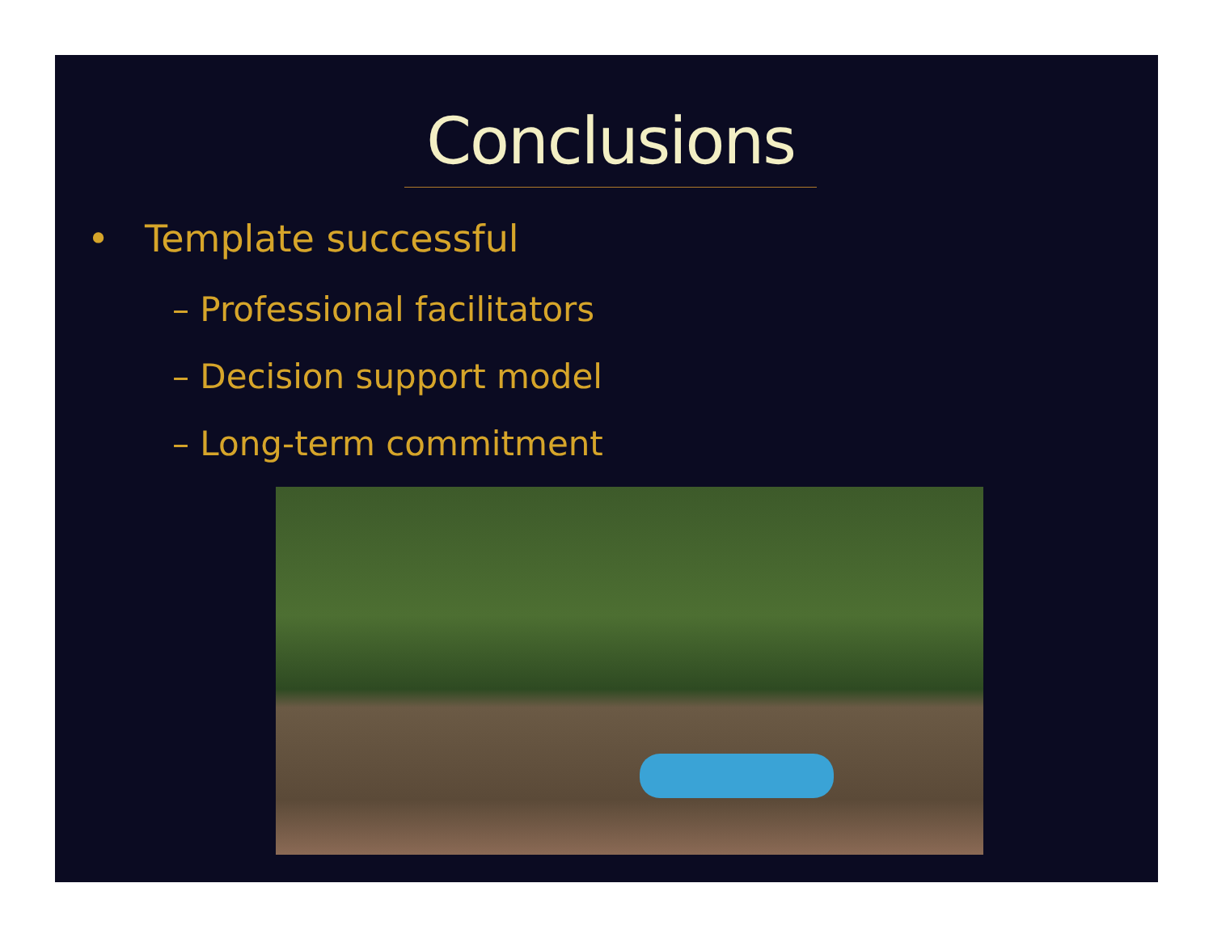Conclusions
• Template successful
– Professional facilitators
– Decision support model
– Long-term commitment